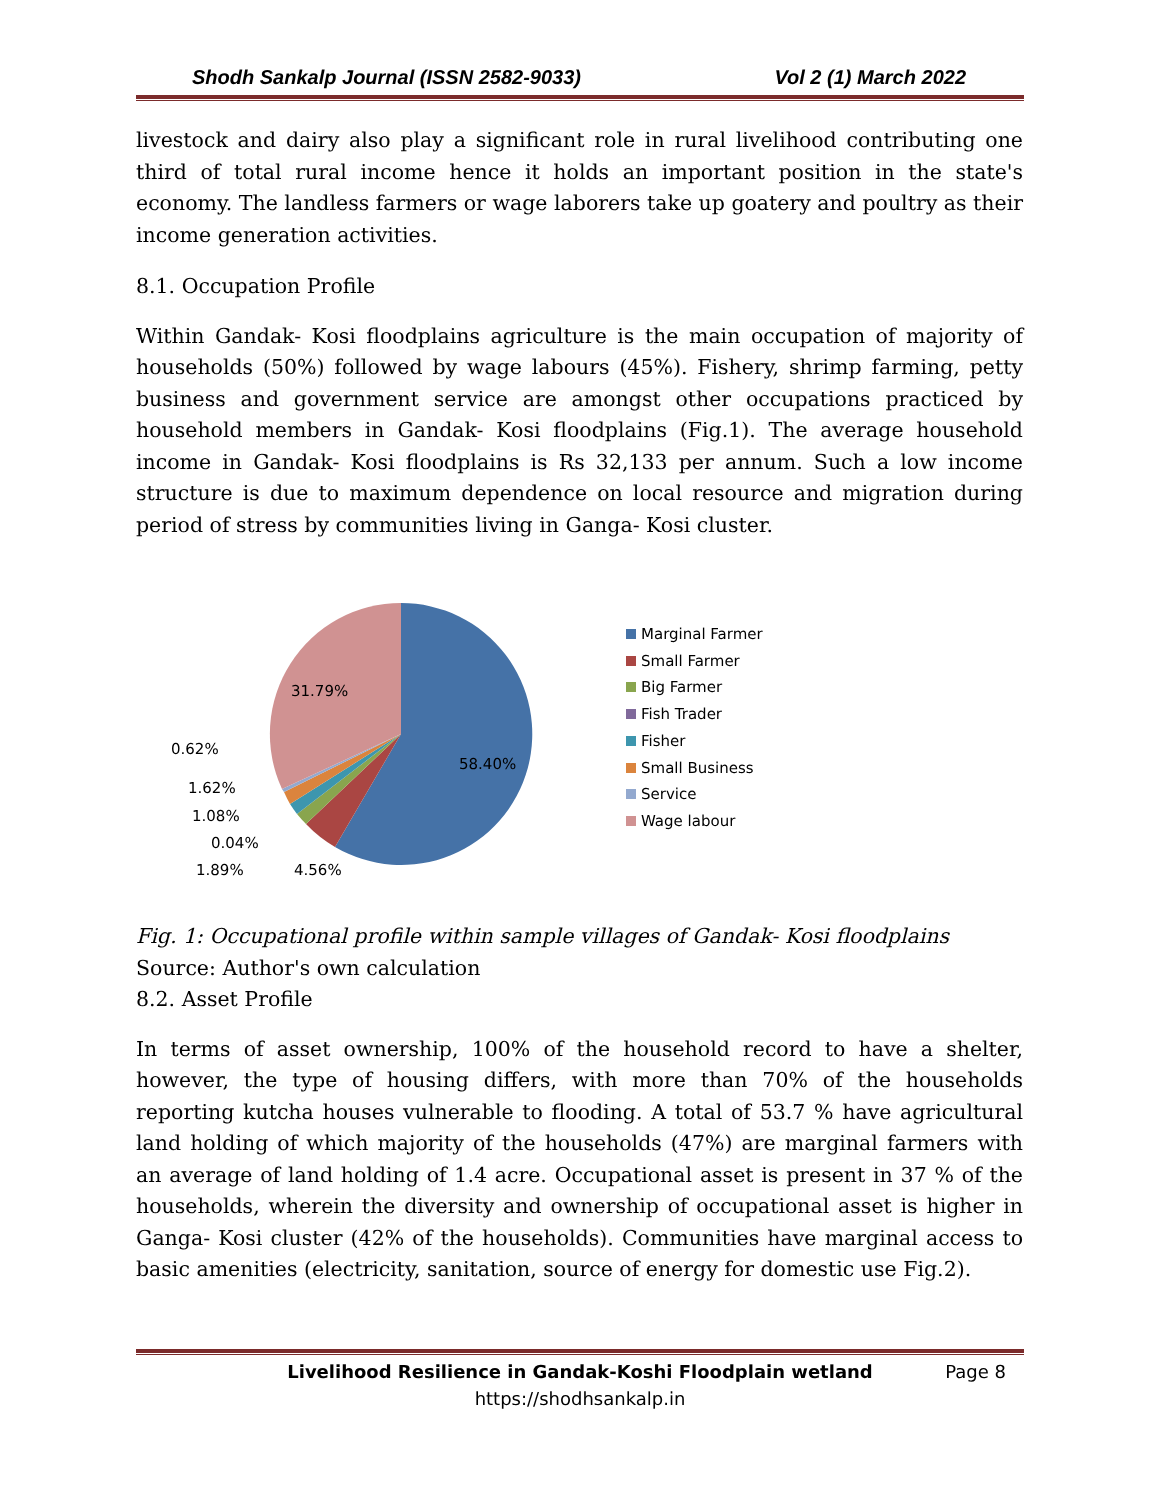Shodh Sankalp Journal (ISSN 2582-9033) Vol 2 (1) March 2022
livestock and dairy also play a significant role in rural livelihood contributing one third of total rural income hence it holds an important position in the state's economy. The landless farmers or wage laborers take up goatery and poultry as their income generation activities.
8.1. Occupation Profile
Within Gandak- Kosi floodplains agriculture is the main occupation of majority of households (50%) followed by wage labours (45%). Fishery, shrimp farming, petty business and government service are amongst other occupations practiced by household members in Gandak- Kosi floodplains (Fig.1). The average household income in Gandak- Kosi floodplains is Rs 32,133 per annum. Such a low income structure is due to maximum dependence on local resource and migration during period of stress by communities living in Ganga- Kosi cluster.
31.79%
58.40%
0.62%
1.62%
1.08%
0.04%
1.89%
4.56%
Marginal Farmer
Small Farmer
Big Farmer
Fish Trader
Fisher
Small Business
Service
Wage labour
Fig. 1: Occupational profile within sample villages of Gandak- Kosi floodplains
Source: Author's own calculation
8.2. Asset Profile
In terms of asset ownership, 100% of the household record to have a shelter, however, the type of housing differs, with more than 70% of the households reporting kutcha houses vulnerable to flooding. A total of 53.7 % have agricultural land holding of which majority of the households (47%) are marginal farmers with an average of land holding of 1.4 acre. Occupational asset is present in 37 % of the households, wherein the diversity and ownership of occupational asset is higher in Ganga- Kosi cluster (42% of the households). Communities have marginal access to basic amenities (electricity, sanitation, source of energy for domestic use Fig.2).
Livelihood Resilience in Gandak-Koshi Floodplain wetland Page 8
https://shodhsankalp.in